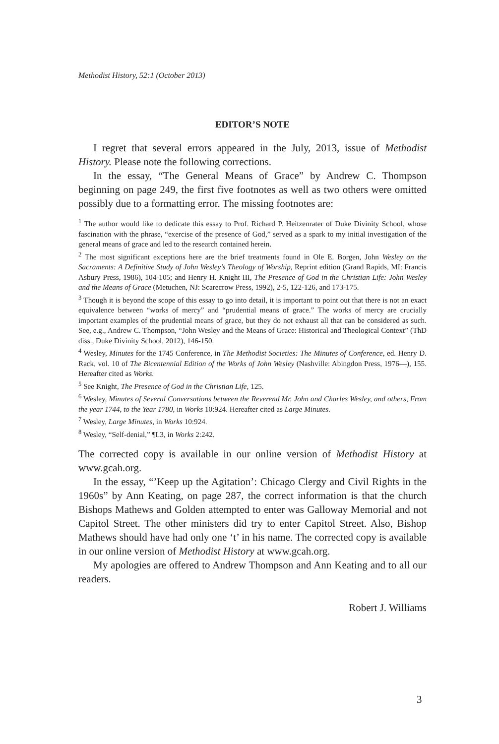Methodist History, 52:1 (October 2013)
EDITOR’S NOTE
I regret that several errors appeared in the July, 2013, issue of Methodist History. Please note the following corrections.
In the essay, “The General Means of Grace” by Andrew C. Thompson beginning on page 249, the first five footnotes as well as two others were omitted possibly due to a formatting error. The missing footnotes are:
<sup>1</sup> The author would like to dedicate this essay to Prof. Richard P. Heitzenrater of Duke Divinity School, whose fascination with the phrase, “exercise of the presence of God,” served as a spark to my initial investigation of the general means of grace and led to the research contained herein.
<sup>2</sup> The most significant exceptions here are the brief treatments found in Ole E. Borgen, John Wesley on the Sacraments: A Definitive Study of John Wesley’s Theology of Worship, Reprint edition (Grand Rapids, MI: Francis Asbury Press, 1986), 104-105; and Henry H. Knight III, The Presence of God in the Christian Life: John Wesley and the Means of Grace (Metuchen, NJ: Scarecrow Press, 1992), 2-5, 122-126, and 173-175.
<sup>3</sup> Though it is beyond the scope of this essay to go into detail, it is important to point out that there is not an exact equivalence between “works of mercy” and “prudential means of grace.” The works of mercy are crucially important examples of the prudential means of grace, but they do not exhaust all that can be considered as such. See, e.g., Andrew C. Thompson, “John Wesley and the Means of Grace: Historical and Theological Context” (ThD diss., Duke Divinity School, 2012), 146-150.
<sup>4</sup> Wesley, Minutes for the 1745 Conference, in The Methodist Societies: The Minutes of Conference, ed. Henry D. Rack, vol. 10 of The Bicentennial Edition of the Works of John Wesley (Nashville: Abingdon Press, 1976—), 155. Hereafter cited as Works.
<sup>5</sup> See Knight, The Presence of God in the Christian Life, 125.
<sup>6</sup> Wesley, Minutes of Several Conversations between the Reverend Mr. John and Charles Wesley, and others, From the year 1744, to the Year 1780, in Works 10:924. Hereafter cited as Large Minutes.
<sup>7</sup> Wesley, Large Minutes, in Works 10:924.
<sup>8</sup> Wesley, “Self-denial,” ¶I.3, in Works 2:242.
The corrected copy is available in our online version of Methodist History at www.gcah.org.
In the essay, “’Keep up the Agitation’: Chicago Clergy and Civil Rights in the 1960s” by Ann Keating, on page 287, the correct information is that the church Bishops Mathews and Golden attempted to enter was Galloway Memorial and not Capitol Street. The other ministers did try to enter Capitol Street. Also, Bishop Mathews should have had only one ‘t’ in his name. The corrected copy is available in our online version of Methodist History at www.gcah.org.
My apologies are offered to Andrew Thompson and Ann Keating and to all our readers.
Robert J. Williams
3